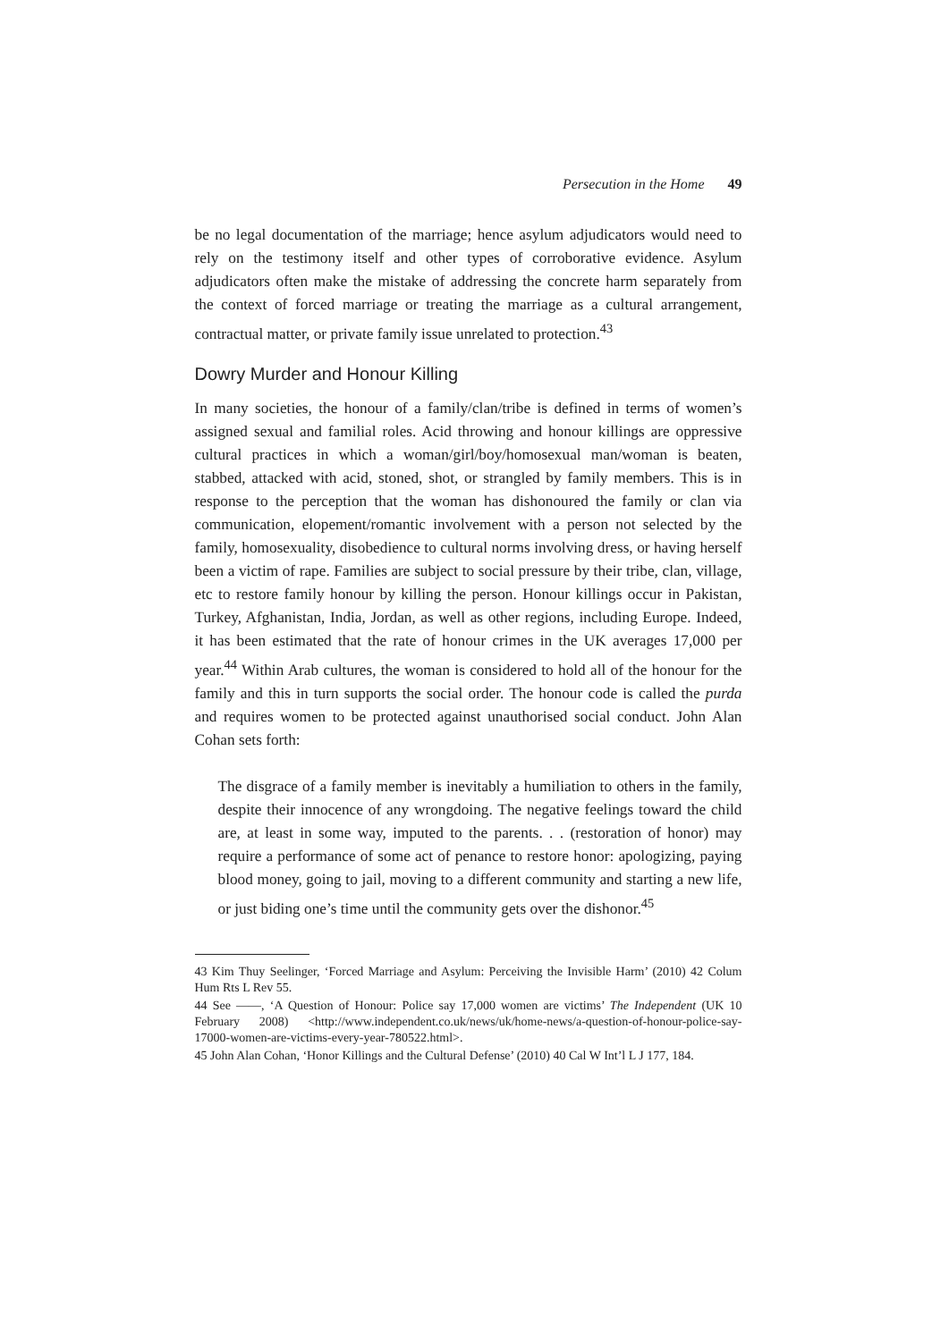Persecution in the Home 49
be no legal documentation of the marriage; hence asylum adjudicators would need to rely on the testimony itself and other types of corroborative evidence. Asylum adjudicators often make the mistake of addressing the concrete harm separately from the context of forced marriage or treating the marriage as a cultural arrangement, contractual matter, or private family issue unrelated to protection.<sup>43</sup>
Dowry Murder and Honour Killing
In many societies, the honour of a family/clan/tribe is defined in terms of women’s assigned sexual and familial roles. Acid throwing and honour killings are oppressive cultural practices in which a woman/girl/boy/homosexual man/woman is beaten, stabbed, attacked with acid, stoned, shot, or strangled by family members. This is in response to the perception that the woman has dishonoured the family or clan via communication, elopement/romantic involvement with a person not selected by the family, homosexuality, disobedience to cultural norms involving dress, or having herself been a victim of rape. Families are subject to social pressure by their tribe, clan, village, etc to restore family honour by killing the person. Honour killings occur in Pakistan, Turkey, Afghanistan, India, Jordan, as well as other regions, including Europe. Indeed, it has been estimated that the rate of honour crimes in the UK averages 17,000 per year.<sup>44</sup> Within Arab cultures, the woman is considered to hold all of the honour for the family and this in turn supports the social order. The honour code is called the purda and requires women to be protected against unauthorised social conduct. John Alan Cohan sets forth:
The disgrace of a family member is inevitably a humiliation to others in the family, despite their innocence of any wrongdoing. The negative feelings toward the child are, at least in some way, imputed to the parents. . . (restoration of honor) may require a performance of some act of penance to restore honor: apologizing, paying blood money, going to jail, moving to a different community and starting a new life, or just biding one’s time until the community gets over the dishonor.<sup>45</sup>
43 Kim Thuy Seelinger, ‘Forced Marriage and Asylum: Perceiving the Invisible Harm’ (2010) 42 Colum Hum Rts L Rev 55.
44 See ——, ‘A Question of Honour: Police say 17,000 women are victims’ The Independent (UK 10 February 2008) <http://www.independent.co.uk/news/uk/home-news/a-question-of-honour-police-say-17000-women-are-victims-every-year-780522.html>.
45 John Alan Cohan, ‘Honor Killings and the Cultural Defense’ (2010) 40 Cal W Int’l L J 177, 184.